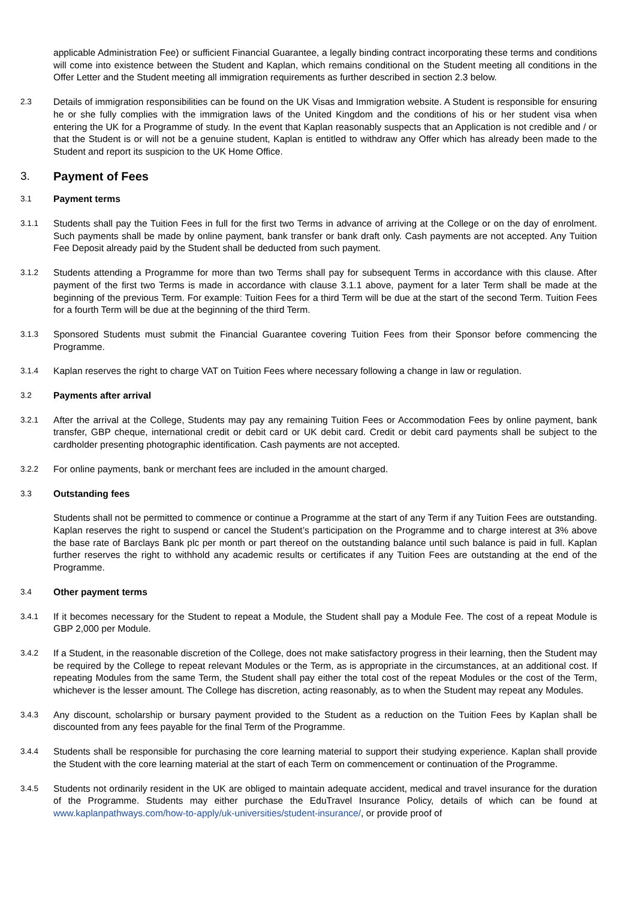applicable Administration Fee) or sufficient Financial Guarantee, a legally binding contract incorporating these terms and conditions will come into existence between the Student and Kaplan, which remains conditional on the Student meeting all conditions in the Offer Letter and the Student meeting all immigration requirements as further described in section 2.3 below.
2.3
Details of immigration responsibilities can be found on the UK Visas and Immigration website. A Student is responsible for ensuring he or she fully complies with the immigration laws of the United Kingdom and the conditions of his or her student visa when entering the UK for a Programme of study. In the event that Kaplan reasonably suspects that an Application is not credible and / or that the Student is or will not be a genuine student, Kaplan is entitled to withdraw any Offer which has already been made to the Student and report its suspicion to the UK Home Office.
3. Payment of Fees
3.1
Payment terms
3.1.1
Students shall pay the Tuition Fees in full for the first two Terms in advance of arriving at the College or on the day of enrolment. Such payments shall be made by online payment, bank transfer or bank draft only. Cash payments are not accepted. Any Tuition Fee Deposit already paid by the Student shall be deducted from such payment.
3.1.2
Students attending a Programme for more than two Terms shall pay for subsequent Terms in accordance with this clause. After payment of the first two Terms is made in accordance with clause 3.1.1 above, payment for a later Term shall be made at the beginning of the previous Term. For example: Tuition Fees for a third Term will be due at the start of the second Term. Tuition Fees for a fourth Term will be due at the beginning of the third Term.
3.1.3
Sponsored Students must submit the Financial Guarantee covering Tuition Fees from their Sponsor before commencing the Programme.
3.1.4
Kaplan reserves the right to charge VAT on Tuition Fees where necessary following a change in law or regulation.
3.2
Payments after arrival
3.2.1
After the arrival at the College, Students may pay any remaining Tuition Fees or Accommodation Fees by online payment, bank transfer, GBP cheque, international credit or debit card or UK debit card. Credit or debit card payments shall be subject to the cardholder presenting photographic identification. Cash payments are not accepted.
3.2.2
For online payments, bank or merchant fees are included in the amount charged.
3.3
Outstanding fees
Students shall not be permitted to commence or continue a Programme at the start of any Term if any Tuition Fees are outstanding. Kaplan reserves the right to suspend or cancel the Student’s participation on the Programme and to charge interest at 3% above the base rate of Barclays Bank plc per month or part thereof on the outstanding balance until such balance is paid in full. Kaplan further reserves the right to withhold any academic results or certificates if any Tuition Fees are outstanding at the end of the Programme.
3.4
Other payment terms
3.4.1
If it becomes necessary for the Student to repeat a Module, the Student shall pay a Module Fee. The cost of a repeat Module is GBP 2,000 per Module.
3.4.2
If a Student, in the reasonable discretion of the College, does not make satisfactory progress in their learning, then the Student may be required by the College to repeat relevant Modules or the Term, as is appropriate in the circumstances, at an additional cost. If repeating Modules from the same Term, the Student shall pay either the total cost of the repeat Modules or the cost of the Term, whichever is the lesser amount. The College has discretion, acting reasonably, as to when the Student may repeat any Modules.
3.4.3
Any discount, scholarship or bursary payment provided to the Student as a reduction on the Tuition Fees by Kaplan shall be discounted from any fees payable for the final Term of the Programme.
3.4.4
Students shall be responsible for purchasing the core learning material to support their studying experience. Kaplan shall provide the Student with the core learning material at the start of each Term on commencement or continuation of the Programme.
3.4.5
Students not ordinarily resident in the UK are obliged to maintain adequate accident, medical and travel insurance for the duration of the Programme. Students may either purchase the EduTravel Insurance Policy, details of which can be found at www.kaplanpathways.com/how-to-apply/uk-universities/student-insurance/, or provide proof of